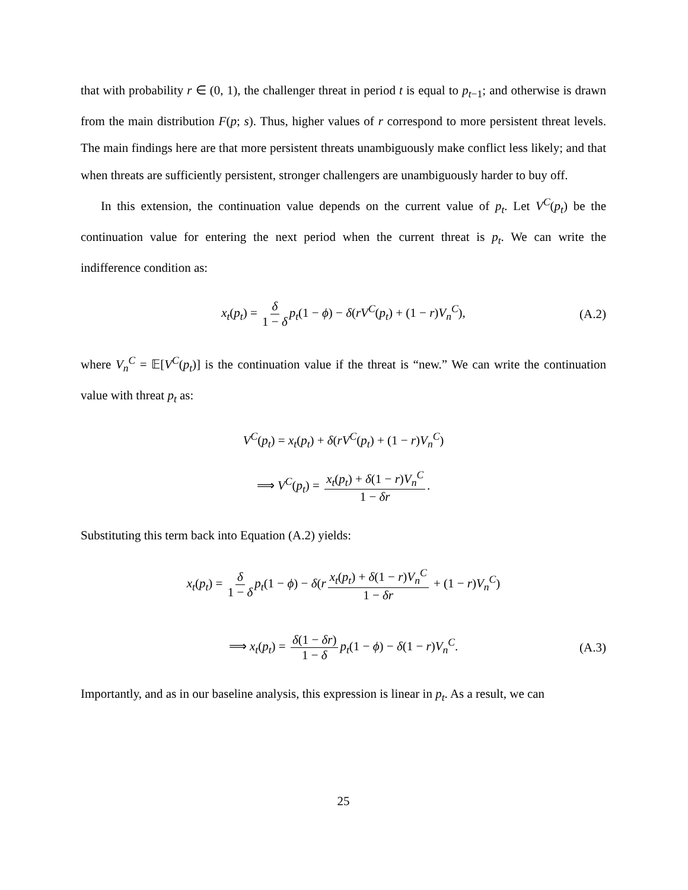that with probability r ∈ (0, 1), the challenger threat in period t is equal to p<sub>t−1</sub>; and otherwise is drawn from the main distribution F(p; s). Thus, higher values of r correspond to more persistent threat levels. The main findings here are that more persistent threats unambiguously make conflict less likely; and that when threats are sufficiently persistent, stronger challengers are unambiguously harder to buy off.
In this extension, the continuation value depends on the current value of p<sub>t</sub>. Let V<sup>C</sup>(p<sub>t</sub>) be the continuation value for entering the next period when the current threat is p<sub>t</sub>. We can write the indifference condition as:
x<sub>t</sub>(p<sub>t</sub>) = δ 1 − δ p<sub>t</sub>(1 − ϕ) − δ(rV<sup>C</sup>(p<sub>t</sub>) + (1 − r)V<sub>n</sub><sup>C</sup>), (A.2)
where V<sub>n</sub><sup>C</sup> = 𝔼[V<sup>C</sup>(p<sub>t</sub>)] is the continuation value if the threat is “new.” We can write the continuation value with threat p<sub>t</sub> as:
V<sup>C</sup>(p<sub>t</sub>) = x<sub>t</sub>(p<sub>t</sub>) + δ(rV<sup>C</sup>(p<sub>t</sub>) + (1 − r)V<sub>n</sub><sup>C</sup>)
⟹ V<sup>C</sup>(p<sub>t</sub>) = x<sub>t</sub>(p<sub>t</sub>) + δ(1 − r)V<sub>n</sub><sup>C</sup> 1 − δr.
Substituting this term back into Equation (A.2) yields:
x<sub>t</sub>(p<sub>t</sub>) = δ 1 − δ p<sub>t</sub>(1 − ϕ) − δ(r x<sub>t</sub>(p<sub>t</sub>) + δ(1 − r)V<sub>n</sub><sup>C</sup> 1 − δr + (1 − r)V<sub>n</sub><sup>C</sup>)
⟹ x<sub>t</sub>(p<sub>t</sub>) = δ(1 − δr) 1 − δ p<sub>t</sub>(1 − ϕ) − δ(1 − r)V<sub>n</sub><sup>C</sup>. (A.3)
Importantly, and as in our baseline analysis, this expression is linear in p<sub>t</sub>. As a result, we can
25